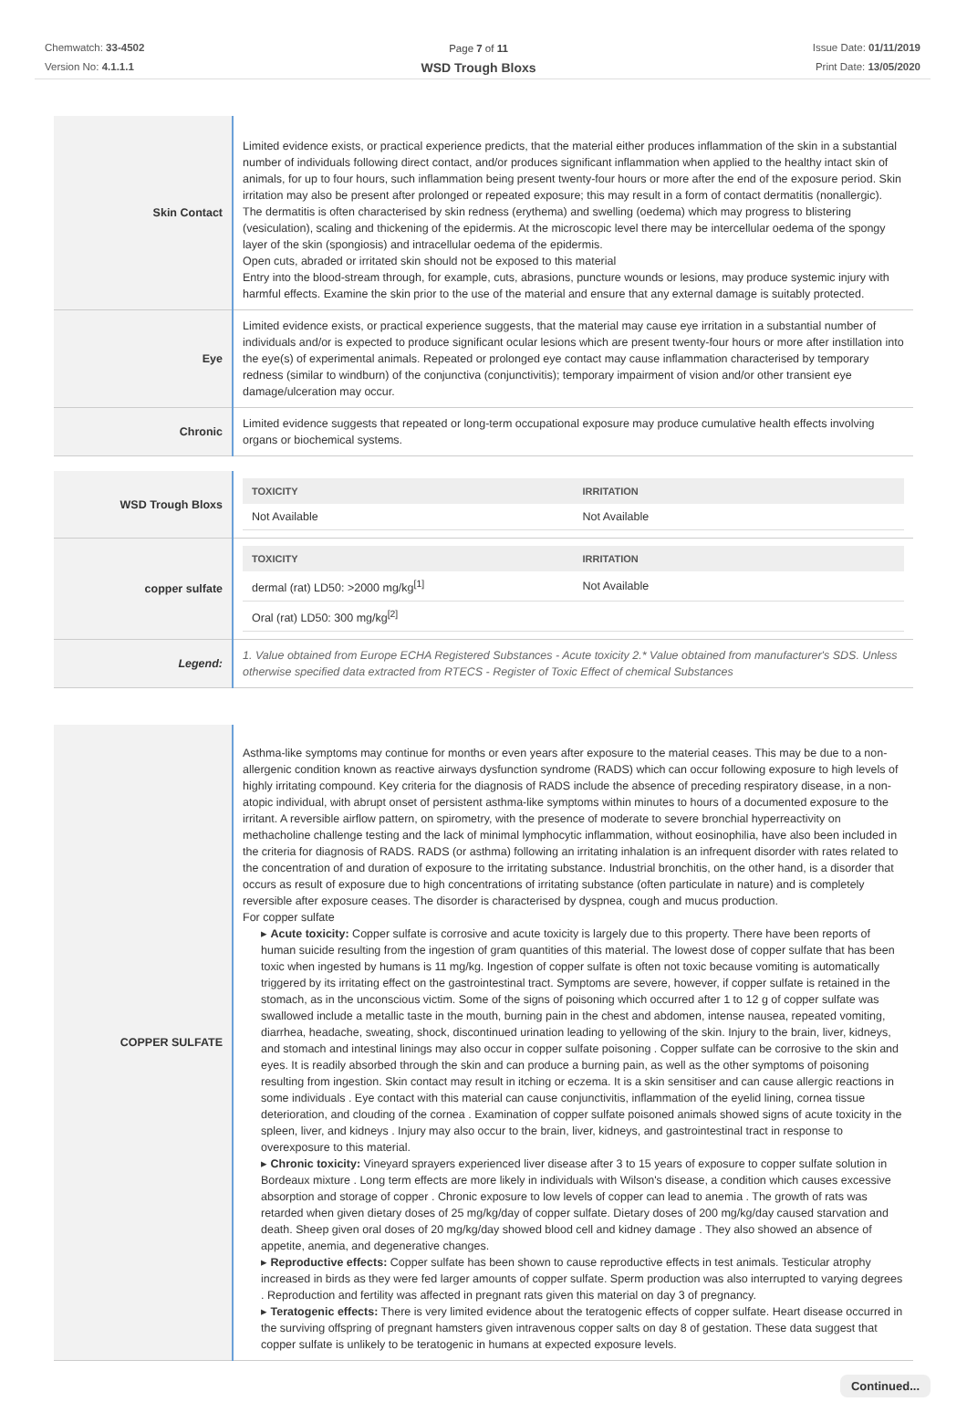Chemwatch: 33-4502
Version No: 4.1.1.1
Page 7 of 11
WSD Trough Bloxs
Issue Date: 01/11/2019
Print Date: 13/05/2020
| Skin Contact | Limited evidence exists, or practical experience predicts, that the material either produces inflammation of the skin in a substantial number of individuals following direct contact, and/or produces significant inflammation when applied to the healthy intact skin of animals, for up to four hours, such inflammation being present twenty-four hours or more after the end of the exposure period. Skin irritation may also be present after prolonged or repeated exposure; this may result in a form of contact dermatitis (nonallergic). The dermatitis is often characterised by skin redness (erythema) and swelling (oedema) which may progress to blistering (vesiculation), scaling and thickening of the epidermis. At the microscopic level there may be intercellular oedema of the spongy layer of the skin (spongiosis) and intracellular oedema of the epidermis. Open cuts, abraded or irritated skin should not be exposed to this material Entry into the blood-stream through, for example, cuts, abrasions, puncture wounds or lesions, may produce systemic injury with harmful effects. Examine the skin prior to the use of the material and ensure that any external damage is suitably protected. |
| Eye | Limited evidence exists, or practical experience suggests, that the material may cause eye irritation in a substantial number of individuals and/or is expected to produce significant ocular lesions which are present twenty-four hours or more after instillation into the eye(s) of experimental animals. Repeated or prolonged eye contact may cause inflammation characterised by temporary redness (similar to windburn) of the conjunctiva (conjunctivitis); temporary impairment of vision and/or other transient eye damage/ulceration may occur. |
| Chronic | Limited evidence suggests that repeated or long-term occupational exposure may produce cumulative health effects involving organs or biochemical systems. |
| WSD Trough Bloxs | / TOXICITY / IRRITATION / / --- / --- / / Not Available / Not Available / |
| copper sulfate | / TOXICITY / IRRITATION / / --- / --- / / dermal (rat) LD50: >2000 mg/kg<sup>[1]</sup> / Not Available / / Oral (rat) LD50: 300 mg/kg<sup>[2]</sup> / / |
| Legend: | 1. Value obtained from Europe ECHA Registered Substances - Acute toxicity 2.* Value obtained from manufacturer's SDS. Unless otherwise specified data extracted from RTECS - Register of Toxic Effect of chemical Substances |
| COPPER SULFATE | Asthma-like symptoms may continue for months or even years after exposure to the material ceases. This may be due to a non-allergenic condition known as reactive airways dysfunction syndrome (RADS) which can occur following exposure to high levels of highly irritating compound. Key criteria for the diagnosis of RADS include the absence of preceding respiratory disease, in a non-atopic individual, with abrupt onset of persistent asthma-like symptoms within minutes to hours of a documented exposure to the irritant. A reversible airflow pattern, on spirometry, with the presence of moderate to severe bronchial hyperreactivity on methacholine challenge testing and the lack of minimal lymphocytic inflammation, without eosinophilia, have also been included in the criteria for diagnosis of RADS. RADS (or asthma) following an irritating inhalation is an infrequent disorder with rates related to the concentration of and duration of exposure to the irritating substance. Industrial bronchitis, on the other hand, is a disorder that occurs as result of exposure due to high concentrations of irritating substance (often particulate in nature) and is completely reversible after exposure ceases. The disorder is characterised by dyspnea, cough and mucus production. For copper sulfate ▸ Acute toxicity: Copper sulfate is corrosive and acute toxicity is largely due to this property. There have been reports of human suicide resulting from the ingestion of gram quantities of this material. The lowest dose of copper sulfate that has been toxic when ingested by humans is 11 mg/kg. Ingestion of copper sulfate is often not toxic because vomiting is automatically triggered by its irritating effect on the gastrointestinal tract. Symptoms are severe, however, if copper sulfate is retained in the stomach, as in the unconscious victim. Some of the signs of poisoning which occurred after 1 to 12 g of copper sulfate was swallowed include a metallic taste in the mouth, burning pain in the chest and abdomen, intense nausea, repeated vomiting, diarrhea, headache, sweating, shock, discontinued urination leading to yellowing of the skin. Injury to the brain, liver, kidneys, and stomach and intestinal linings may also occur in copper sulfate poisoning . Copper sulfate can be corrosive to the skin and eyes. It is readily absorbed through the skin and can produce a burning pain, as well as the other symptoms of poisoning resulting from ingestion. Skin contact may result in itching or eczema. It is a skin sensitiser and can cause allergic reactions in some individuals . Eye contact with this material can cause conjunctivitis, inflammation of the eyelid lining, cornea tissue deterioration, and clouding of the cornea . Examination of copper sulfate poisoned animals showed signs of acute toxicity in the spleen, liver, and kidneys . Injury may also occur to the brain, liver, kidneys, and gastrointestinal tract in response to overexposure to this material. ▸ Chronic toxicity: Vineyard sprayers experienced liver disease after 3 to 15 years of exposure to copper sulfate solution in Bordeaux mixture . Long term effects are more likely in individuals with Wilson's disease, a condition which causes excessive absorption and storage of copper . Chronic exposure to low levels of copper can lead to anemia . The growth of rats was retarded when given dietary doses of 25 mg/kg/day of copper sulfate. Dietary doses of 200 mg/kg/day caused starvation and death. Sheep given oral doses of 20 mg/kg/day showed blood cell and kidney damage . They also showed an absence of appetite, anemia, and degenerative changes. ▸ Reproductive effects: Copper sulfate has been shown to cause reproductive effects in test animals. Testicular atrophy increased in birds as they were fed larger amounts of copper sulfate. Sperm production was also interrupted to varying degrees . Reproduction and fertility was affected in pregnant rats given this material on day 3 of pregnancy. ▸ Teratogenic effects: There is very limited evidence about the teratogenic effects of copper sulfate. Heart disease occurred in the surviving offspring of pregnant hamsters given intravenous copper salts on day 8 of gestation. These data suggest that copper sulfate is unlikely to be teratogenic in humans at expected exposure levels. |
Continued...